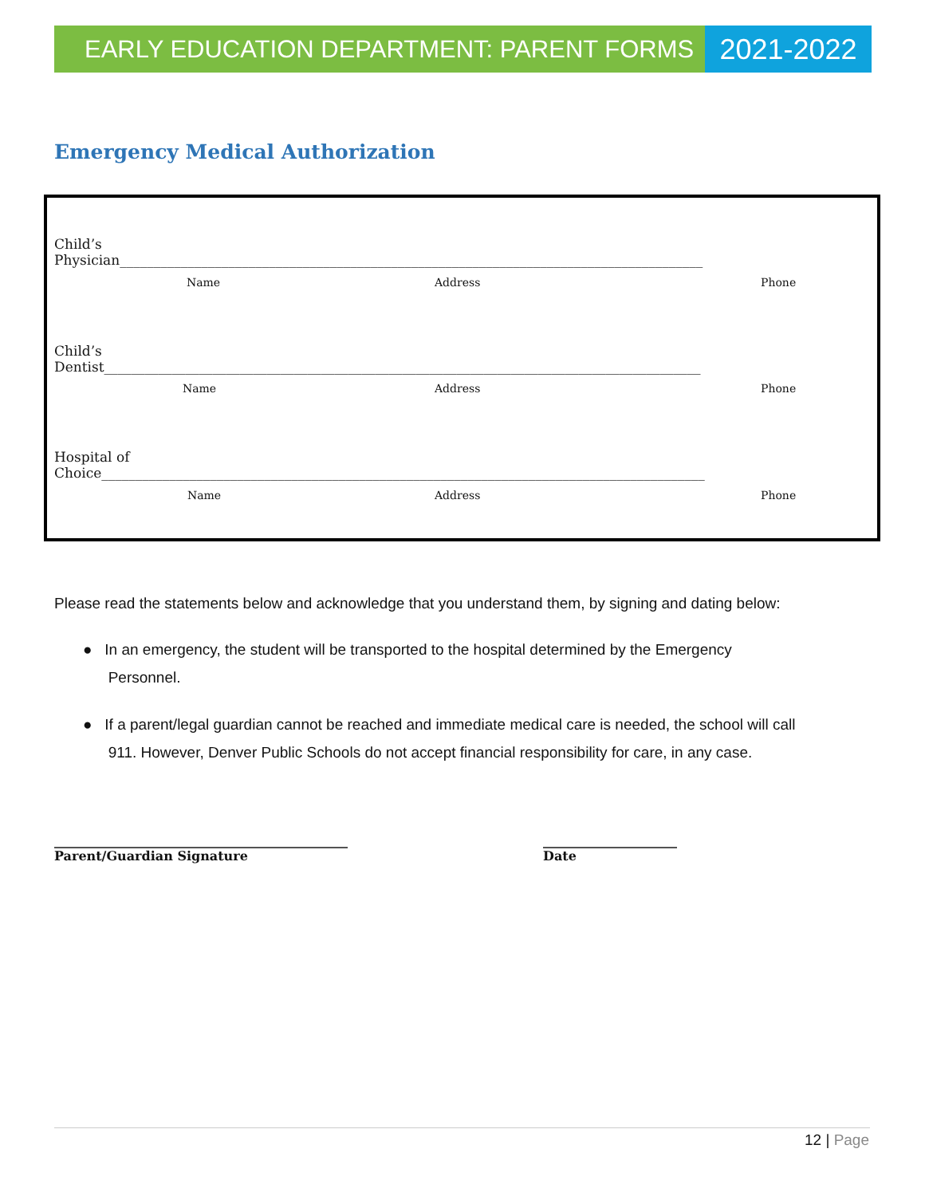EARLY EDUCATION DEPARTMENT: PARENT FORMS
2021-2022
Emergency Medical Authorization
Child’s
Physician______________________________________________________________________________________
Name Address Phone
Child’s
Dentist________________________________________________________________________________________
Name Address Phone
Hospital of
Choice_________________________________________________________________________________________
Name Address Phone
Please read the statements below and acknowledge that you understand them, by signing and dating below:
● In an emergency, the student will be transported to the hospital determined by the Emergency
Personnel.
● If a parent/legal guardian cannot be reached and immediate medical care is needed, the school will call
911. However, Denver Public Schools do not accept financial responsibility for care, in any case.
______________________________________________
Parent/Guardian Signature
_____________________
Date
12 | Page